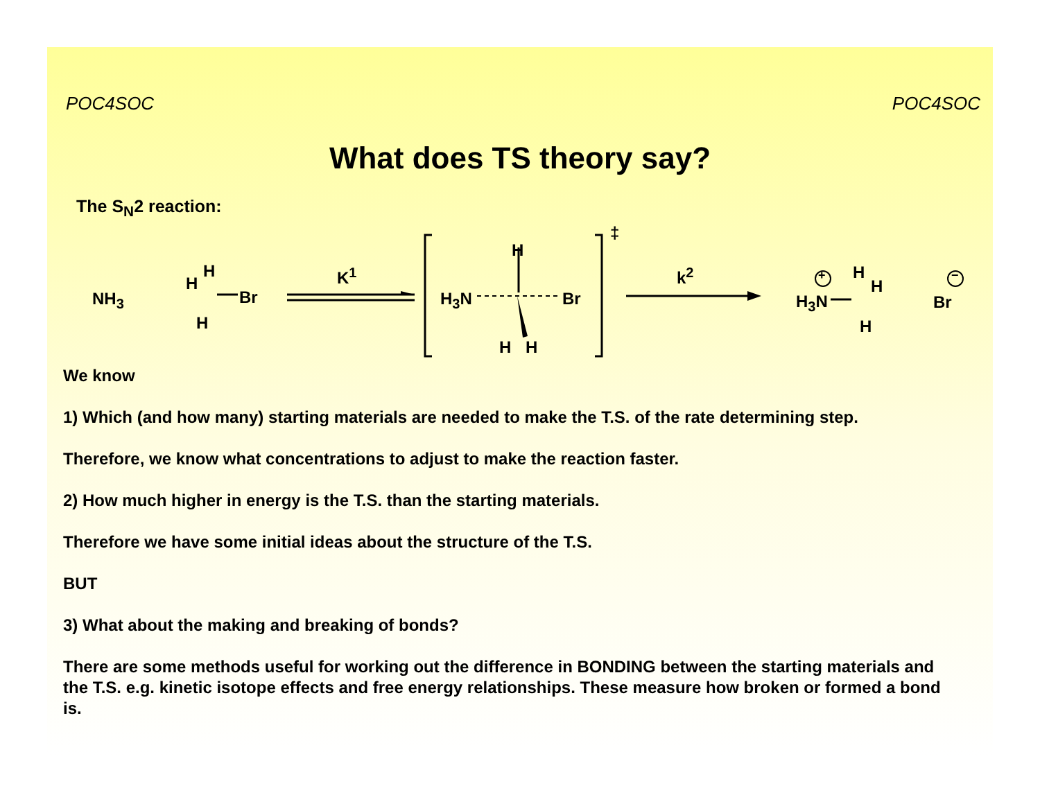POC4SOC POC4SOC
What does TS theory say?
The S<sub>N</sub>2 reaction:
NH<sub>3</sub>
H
H
Br
H
K<sup>1</sup>
H
H<sub>3</sub>N Br
H H
‡
k<sup>2</sup> +
H<sub>3</sub>N
H
H
H
−
Br
We know
1) Which (and how many) starting materials are needed to make the T.S. of the rate determining step.
Therefore, we know what concentrations to adjust to make the reaction faster.
2) How much higher in energy is the T.S. than the starting materials.
Therefore we have some initial ideas about the structure of the T.S.
BUT
3) What about the making and breaking of bonds?
There are some methods useful for working out the difference in BONDING between the starting materials and the T.S. e.g. kinetic isotope effects and free energy relationships. These measure how broken or formed a bond is.